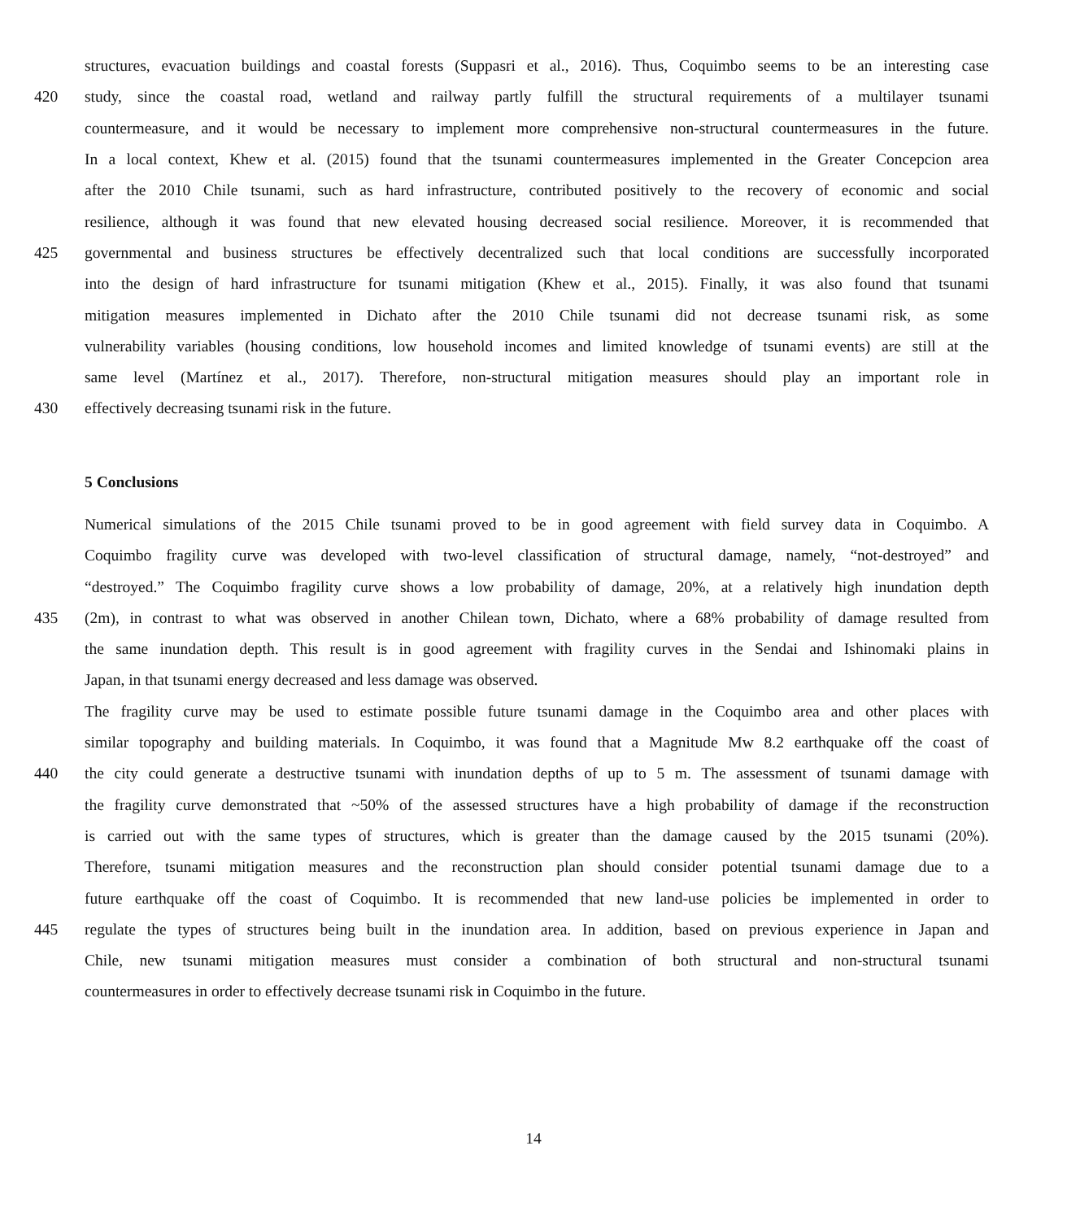structures, evacuation buildings and coastal forests (Suppasri et al., 2016). Thus, Coquimbo seems to be an interesting case
420 study, since the coastal road, wetland and railway partly fulfill the structural requirements of a multilayer tsunami
countermeasure, and it would be necessary to implement more comprehensive non-structural countermeasures in the future.
In a local context, Khew et al. (2015) found that the tsunami countermeasures implemented in the Greater Concepcion area
after the 2010 Chile tsunami, such as hard infrastructure, contributed positively to the recovery of economic and social
resilience, although it was found that new elevated housing decreased social resilience. Moreover, it is recommended that
425 governmental and business structures be effectively decentralized such that local conditions are successfully incorporated
into the design of hard infrastructure for tsunami mitigation (Khew et al., 2015). Finally, it was also found that tsunami
mitigation measures implemented in Dichato after the 2010 Chile tsunami did not decrease tsunami risk, as some
vulnerability variables (housing conditions, low household incomes and limited knowledge of tsunami events) are still at the
same level (Martínez et al., 2017). Therefore, non-structural mitigation measures should play an important role in
430 effectively decreasing tsunami risk in the future.
5 Conclusions
Numerical simulations of the 2015 Chile tsunami proved to be in good agreement with field survey data in Coquimbo. A
Coquimbo fragility curve was developed with two-level classification of structural damage, namely, “not-destroyed” and
“destroyed.” The Coquimbo fragility curve shows a low probability of damage, 20%, at a relatively high inundation depth
435 (2m), in contrast to what was observed in another Chilean town, Dichato, where a 68% probability of damage resulted from
the same inundation depth. This result is in good agreement with fragility curves in the Sendai and Ishinomaki plains in
Japan, in that tsunami energy decreased and less damage was observed.
The fragility curve may be used to estimate possible future tsunami damage in the Coquimbo area and other places with
similar topography and building materials. In Coquimbo, it was found that a Magnitude Mw 8.2 earthquake off the coast of
440 the city could generate a destructive tsunami with inundation depths of up to 5 m. The assessment of tsunami damage with
the fragility curve demonstrated that ~50% of the assessed structures have a high probability of damage if the reconstruction
is carried out with the same types of structures, which is greater than the damage caused by the 2015 tsunami (20%).
Therefore, tsunami mitigation measures and the reconstruction plan should consider potential tsunami damage due to a
future earthquake off the coast of Coquimbo. It is recommended that new land-use policies be implemented in order to
445 regulate the types of structures being built in the inundation area. In addition, based on previous experience in Japan and
Chile, new tsunami mitigation measures must consider a combination of both structural and non-structural tsunami
countermeasures in order to effectively decrease tsunami risk in Coquimbo in the future.
14